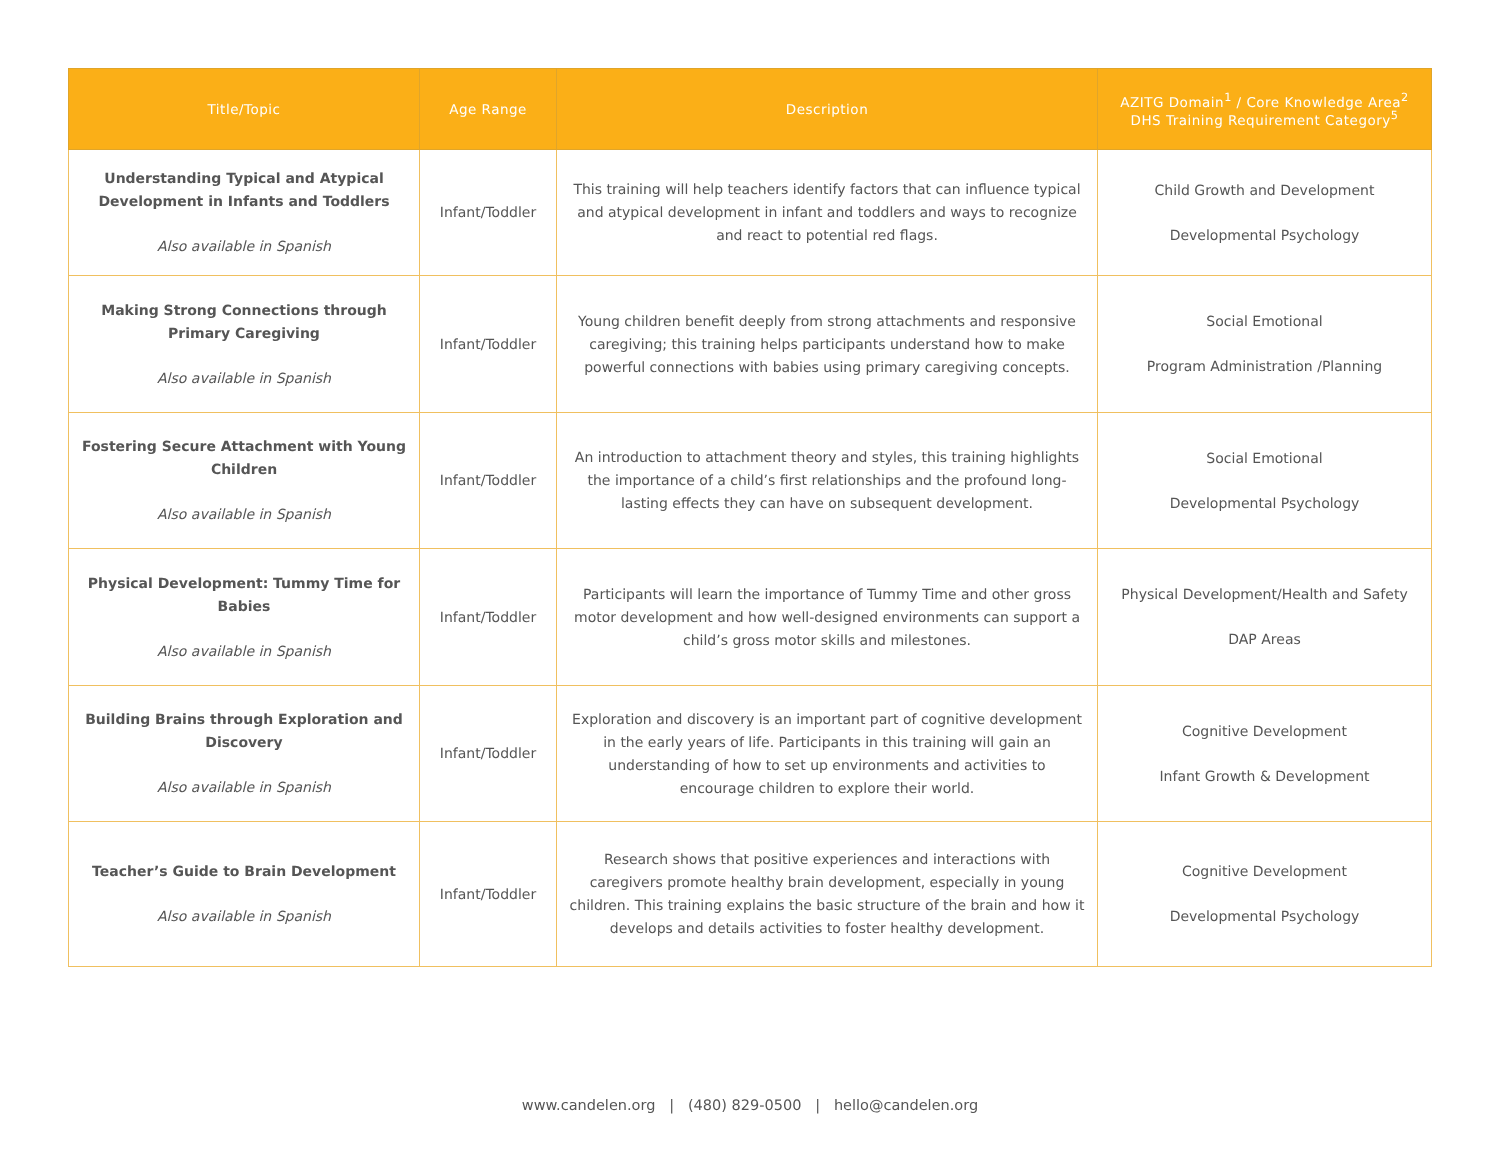| Title/Topic | Age Range | Description | AZITG Domain<sup>1</sup> / Core Knowledge Area<sup>2</sup> DHS Training Requirement Category<sup>5</sup> |
| --- | --- | --- | --- |
| Understanding Typical and Atypical Development in Infants and Toddlers Also available in Spanish | Infant/Toddler | This training will help teachers identify factors that can influence typical and atypical development in infant and toddlers and ways to recognize and react to potential red flags. | Child Growth and Development Developmental Psychology |
| Making Strong Connections through Primary Caregiving Also available in Spanish | Infant/Toddler | Young children benefit deeply from strong attachments and responsive caregiving; this training helps participants understand how to make powerful connections with babies using primary caregiving concepts. | Social Emotional Program Administration /Planning |
| Fostering Secure Attachment with Young Children Also available in Spanish | Infant/Toddler | An introduction to attachment theory and styles, this training highlights the importance of a child’s first relationships and the profound long-lasting effects they can have on subsequent development. | Social Emotional Developmental Psychology |
| Physical Development: Tummy Time for Babies Also available in Spanish | Infant/Toddler | Participants will learn the importance of Tummy Time and other gross motor development and how well-designed environments can support a child’s gross motor skills and milestones. | Physical Development/Health and Safety DAP Areas |
| Building Brains through Exploration and Discovery Also available in Spanish | Infant/Toddler | Exploration and discovery is an important part of cognitive development in the early years of life. Participants in this training will gain an understanding of how to set up environments and activities to encourage children to explore their world. | Cognitive Development Infant Growth & Development |
| Teacher’s Guide to Brain Development Also available in Spanish | Infant/Toddler | Research shows that positive experiences and interactions with caregivers promote healthy brain development, especially in young children. This training explains the basic structure of the brain and how it develops and details activities to foster healthy development. | Cognitive Development Developmental Psychology |
www.candelen.org | (480) 829-0500 | hello@candelen.org